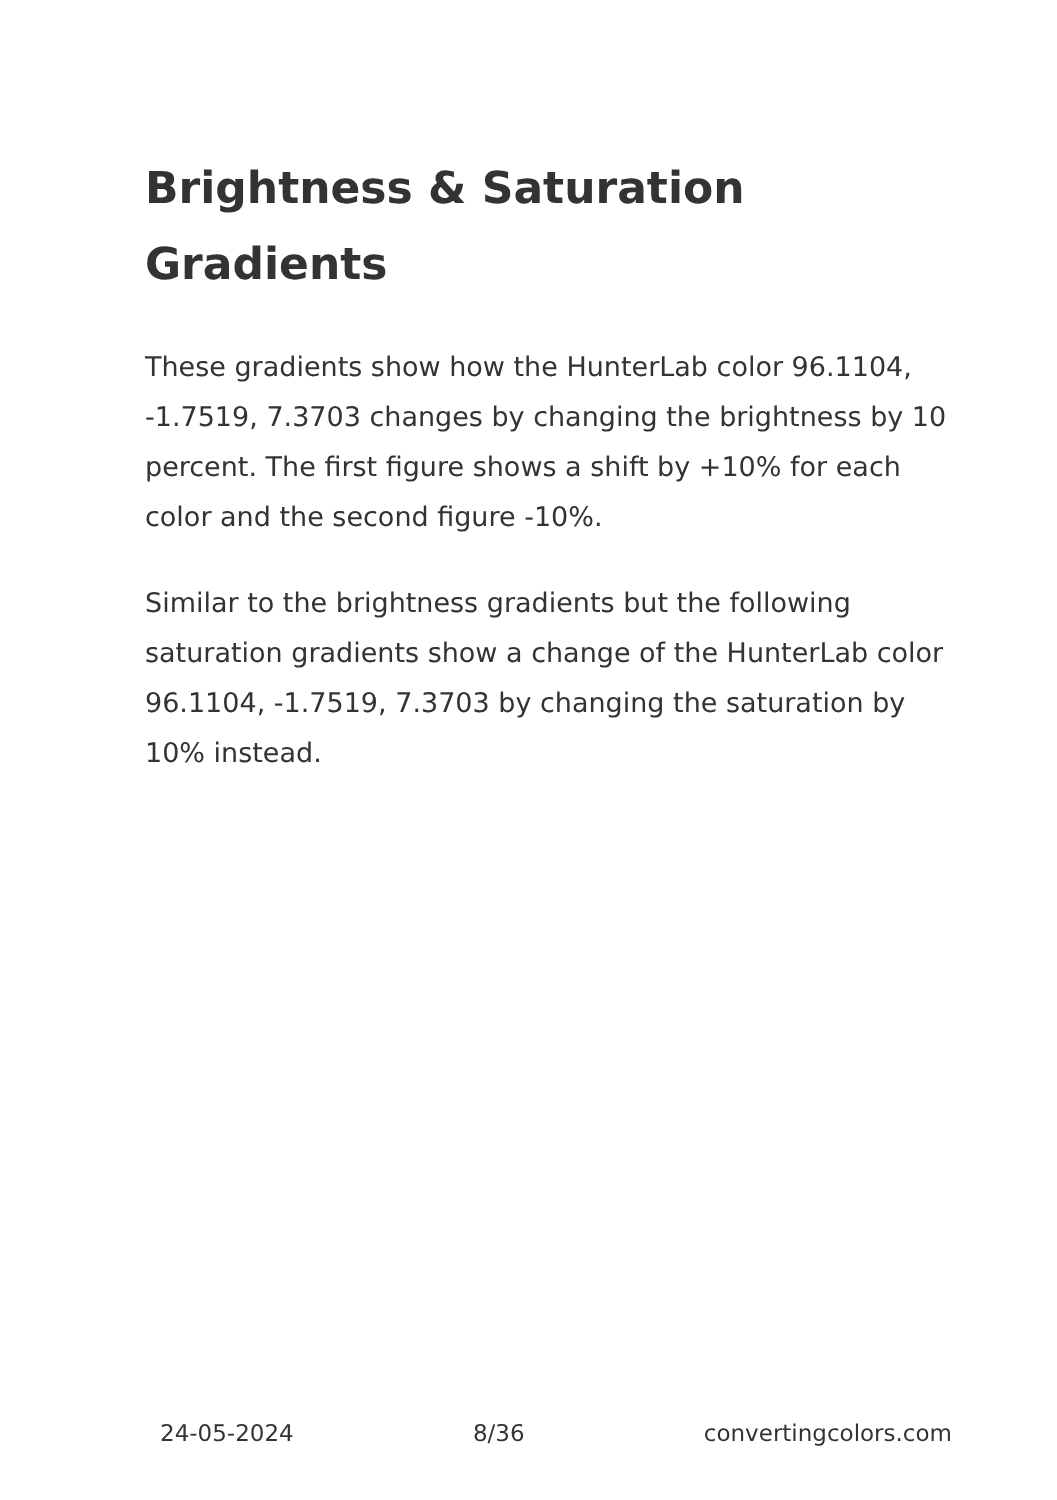Brightness & Saturation Gradients
These gradients show how the HunterLab color 96.1104, -1.7519, 7.3703 changes by changing the brightness by 10 percent. The first figure shows a shift by +10% for each color and the second figure -10%.
Similar to the brightness gradients but the following saturation gradients show a change of the HunterLab color 96.1104, -1.7519, 7.3703 by changing the saturation by 10% instead.
24-05-2024 8/36 convertingcolors.com